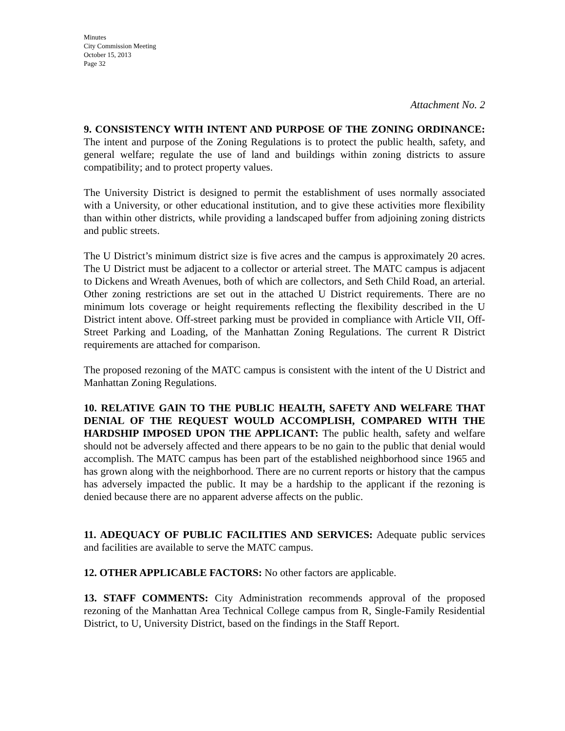Minutes
City Commission Meeting
October 15, 2013
Page 32
Attachment No. 2
9. CONSISTENCY WITH INTENT AND PURPOSE OF THE ZONING ORDINANCE: The intent and purpose of the Zoning Regulations is to protect the public health, safety, and general welfare; regulate the use of land and buildings within zoning districts to assure compatibility; and to protect property values.
The University District is designed to permit the establishment of uses normally associated with a University, or other educational institution, and to give these activities more flexibility than within other districts, while providing a landscaped buffer from adjoining zoning districts and public streets.
The U District’s minimum district size is five acres and the campus is approximately 20 acres. The U District must be adjacent to a collector or arterial street. The MATC campus is adjacent to Dickens and Wreath Avenues, both of which are collectors, and Seth Child Road, an arterial. Other zoning restrictions are set out in the attached U District requirements. There are no minimum lots coverage or height requirements reflecting the flexibility described in the U District intent above. Off-street parking must be provided in compliance with Article VII, Off-Street Parking and Loading, of the Manhattan Zoning Regulations. The current R District requirements are attached for comparison.
The proposed rezoning of the MATC campus is consistent with the intent of the U District and Manhattan Zoning Regulations.
10. RELATIVE GAIN TO THE PUBLIC HEALTH, SAFETY AND WELFARE THAT DENIAL OF THE REQUEST WOULD ACCOMPLISH, COMPARED WITH THE HARDSHIP IMPOSED UPON THE APPLICANT: The public health, safety and welfare should not be adversely affected and there appears to be no gain to the public that denial would accomplish. The MATC campus has been part of the established neighborhood since 1965 and has grown along with the neighborhood. There are no current reports or history that the campus has adversely impacted the public. It may be a hardship to the applicant if the rezoning is denied because there are no apparent adverse affects on the public.
11. ADEQUACY OF PUBLIC FACILITIES AND SERVICES: Adequate public services and facilities are available to serve the MATC campus.
12. OTHER APPLICABLE FACTORS: No other factors are applicable.
13. STAFF COMMENTS: City Administration recommends approval of the proposed rezoning of the Manhattan Area Technical College campus from R, Single-Family Residential District, to U, University District, based on the findings in the Staff Report.